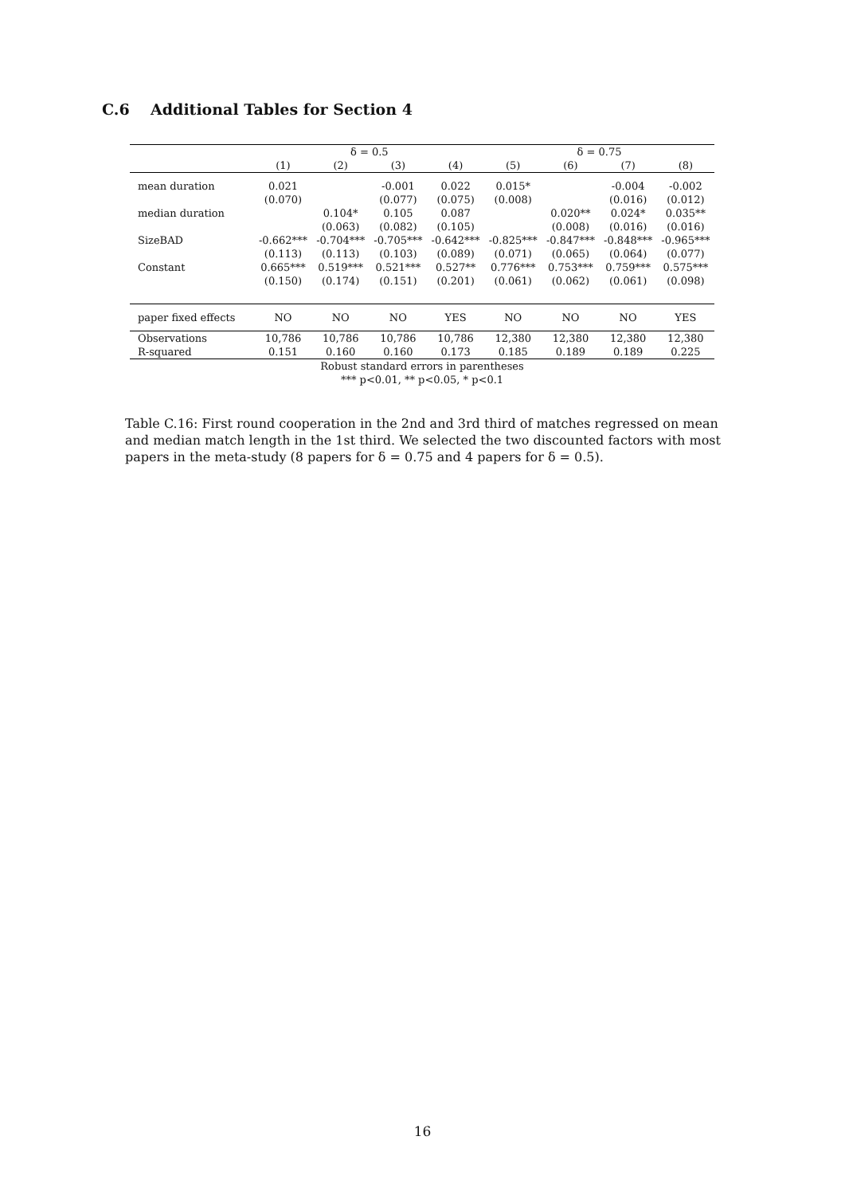C.6 Additional Tables for Section 4
| | δ = 0.5 | | | | δ = 0.75 | | | |
| | (1) | (2) | (3) | (4) | (5) | (6) | (7) | (8) |
| mean duration | 0.021 | | -0.001 | 0.022 | 0.015* | | -0.004 | -0.002 |
| | (0.070) | | (0.077) | (0.075) | (0.008) | | (0.016) | (0.012) |
| median duration | | 0.104* | 0.105 | 0.087 | | 0.020** | 0.024* | 0.035** |
| | | (0.063) | (0.082) | (0.105) | | (0.008) | (0.016) | (0.016) |
| SizeBAD | -0.662*** | -0.704*** | -0.705*** | -0.642*** | -0.825*** | -0.847*** | -0.848*** | -0.965*** |
| | (0.113) | (0.113) | (0.103) | (0.089) | (0.071) | (0.065) | (0.064) | (0.077) |
| Constant | 0.665*** | 0.519*** | 0.521*** | 0.527** | 0.776*** | 0.753*** | 0.759*** | 0.575*** |
| | (0.150) | (0.174) | (0.151) | (0.201) | (0.061) | (0.062) | (0.061) | (0.098) |
| paper fixed effects | NO | NO | NO | YES | NO | NO | NO | YES |
| Observations | 10,786 | 10,786 | 10,786 | 10,786 | 12,380 | 12,380 | 12,380 | 12,380 |
| R-squared | 0.151 | 0.160 | 0.160 | 0.173 | 0.185 | 0.189 | 0.189 | 0.225 |
Robust standard errors in parentheses
*** p<0.01, ** p<0.05, * p<0.1
Table C.16: First round cooperation in the 2nd and 3rd third of matches regressed on mean and median match length in the 1st third. We selected the two discounted factors with most papers in the meta-study (8 papers for δ = 0.75 and 4 papers for δ = 0.5).
16